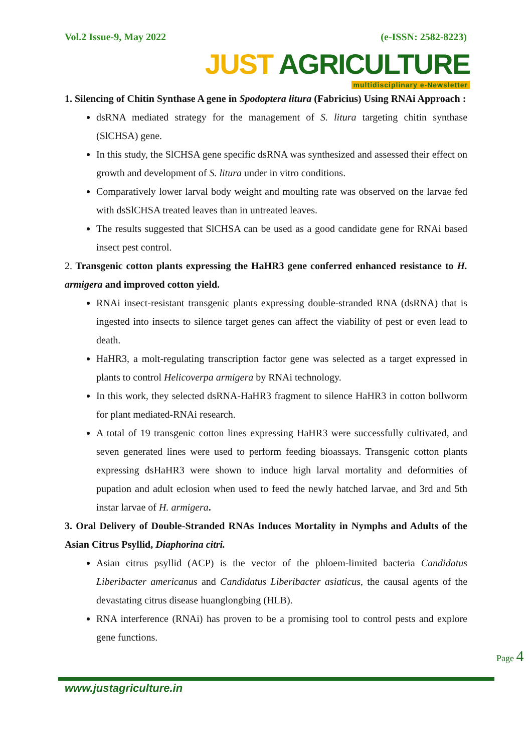Vol.2 Issue-9, May 2022 (e-ISSN: 2582-8223)
JUST AGRICULTURE
multidisciplinary e-Newsletter
1. Silencing of Chitin Synthase A gene in Spodoptera litura (Fabricius) Using RNAi Approach :
dsRNA mediated strategy for the management of S. litura targeting chitin synthase (SlCHSA) gene.
In this study, the SlCHSA gene specific dsRNA was synthesized and assessed their effect on growth and development of S. litura under in vitro conditions.
Comparatively lower larval body weight and moulting rate was observed on the larvae fed with dsSlCHSA treated leaves than in untreated leaves.
The results suggested that SlCHSA can be used as a good candidate gene for RNAi based insect pest control.
2. Transgenic cotton plants expressing the HaHR3 gene conferred enhanced resistance to H. armigera and improved cotton yield.
RNAi insect-resistant transgenic plants expressing double-stranded RNA (dsRNA) that is ingested into insects to silence target genes can affect the viability of pest or even lead to death.
HaHR3, a molt-regulating transcription factor gene was selected as a target expressed in plants to control Helicoverpa armigera by RNAi technology.
In this work, they selected dsRNA-HaHR3 fragment to silence HaHR3 in cotton bollworm for plant mediated-RNAi research.
A total of 19 transgenic cotton lines expressing HaHR3 were successfully cultivated, and seven generated lines were used to perform feeding bioassays. Transgenic cotton plants expressing dsHaHR3 were shown to induce high larval mortality and deformities of pupation and adult eclosion when used to feed the newly hatched larvae, and 3rd and 5th instar larvae of H. armigera.
3. Oral Delivery of Double-Stranded RNAs Induces Mortality in Nymphs and Adults of the Asian Citrus Psyllid, Diaphorina citri.
Asian citrus psyllid (ACP) is the vector of the phloem-limited bacteria Candidatus Liberibacter americanus and Candidatus Liberibacter asiaticus, the causal agents of the devastating citrus disease huanglongbing (HLB).
RNA interference (RNAi) has proven to be a promising tool to control pests and explore gene functions.
Page 4
www.justagriculture.in